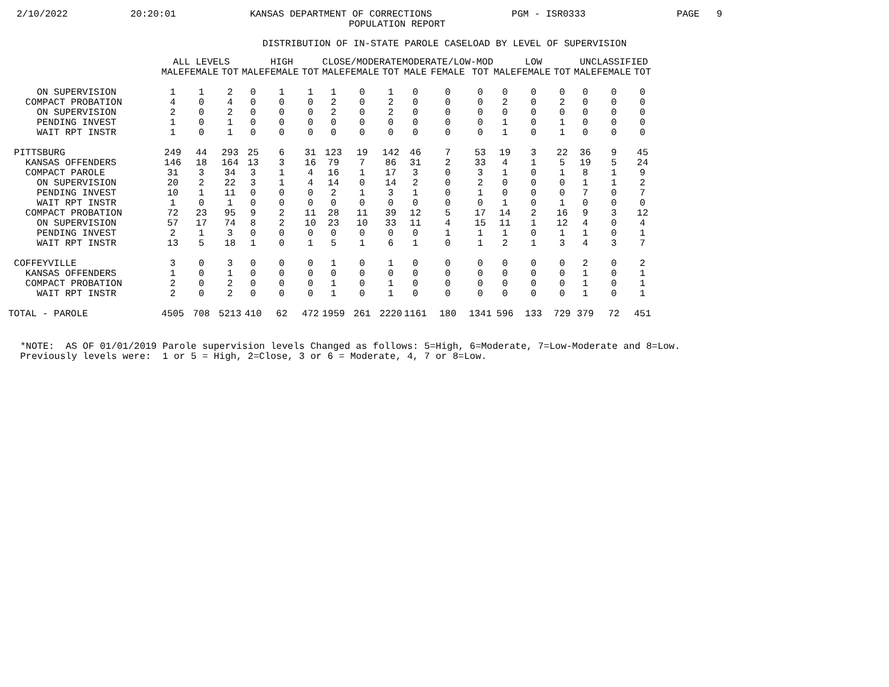2/10/2022 20:20:01 KANSAS DEPARTMENT OF CORRECTIONS PGM - ISR0333 PAGE 9
POPULATION REPORT
DISTRIBUTION OF IN-STATE PAROLE CASELOAD BY LEVEL OF SUPERVISION
| | ALL LEVELS | | | HIGH | | | CLOSE/MODERATE | | | MODERATE/LOW-MOD | | | LOW | | | UNCLASSIFIED | | |
| --- | --- | --- | --- | --- | --- | --- | --- | --- | --- | --- | --- | --- | --- | --- | --- | --- | --- | --- |
| | MALE | FEMALE | TOT | MALE | FEMALE | TOT | MALE | FEMALE | TOT | MALE | FEMALE | TOT | MALE | FEMALE | TOT | MALE | FEMALE | TOT |
| ON SUPERVISION | 1 | 1 | 2 | 0 | 1 | 1 | 1 | 0 | 1 | 0 | 0 | 0 | 0 | 0 | 0 | 0 | 0 | 0 |
| COMPACT PROBATION | 4 | 0 | 4 | 0 | 0 | 0 | 2 | 0 | 2 | 0 | 0 | 0 | 2 | 0 | 2 | 0 | 0 | 0 |
| ON SUPERVISION | 2 | 0 | 2 | 0 | 0 | 0 | 2 | 0 | 2 | 0 | 0 | 0 | 0 | 0 | 0 | 0 | 0 | 0 |
| PENDING INVEST | 1 | 0 | 1 | 0 | 0 | 0 | 0 | 0 | 0 | 0 | 0 | 0 | 1 | 0 | 1 | 0 | 0 | 0 |
| WAIT RPT INSTR | 1 | 0 | 1 | 0 | 0 | 0 | 0 | 0 | 0 | 0 | 0 | 0 | 1 | 0 | 1 | 0 | 0 | 0 |
| PITTSBURG | 249 | 44 | 293 | 25 | 6 | 31 | 123 | 19 | 142 | 46 | 7 | 53 | 19 | 3 | 22 | 36 | 9 | 45 |
| KANSAS OFFENDERS | 146 | 18 | 164 | 13 | 3 | 16 | 79 | 7 | 86 | 31 | 2 | 33 | 4 | 1 | 5 | 19 | 5 | 24 |
| COMPACT PAROLE | 31 | 3 | 34 | 3 | 1 | 4 | 16 | 1 | 17 | 3 | 0 | 3 | 1 | 0 | 1 | 8 | 1 | 9 |
| ON SUPERVISION | 20 | 2 | 22 | 3 | 1 | 4 | 14 | 0 | 14 | 2 | 0 | 2 | 0 | 0 | 0 | 1 | 1 | 2 |
| PENDING INVEST | 10 | 1 | 11 | 0 | 0 | 0 | 2 | 1 | 3 | 1 | 0 | 1 | 0 | 0 | 0 | 7 | 0 | 7 |
| WAIT RPT INSTR | 1 | 0 | 1 | 0 | 0 | 0 | 0 | 0 | 0 | 0 | 0 | 0 | 1 | 0 | 1 | 0 | 0 | 0 |
| COMPACT PROBATION | 72 | 23 | 95 | 9 | 2 | 11 | 28 | 11 | 39 | 12 | 5 | 17 | 14 | 2 | 16 | 9 | 3 | 12 |
| ON SUPERVISION | 57 | 17 | 74 | 8 | 2 | 10 | 23 | 10 | 33 | 11 | 4 | 15 | 11 | 1 | 12 | 4 | 0 | 4 |
| PENDING INVEST | 2 | 1 | 3 | 0 | 0 | 0 | 0 | 0 | 0 | 0 | 1 | 1 | 1 | 0 | 1 | 1 | 0 | 1 |
| WAIT RPT INSTR | 13 | 5 | 18 | 1 | 0 | 1 | 5 | 1 | 6 | 1 | 0 | 1 | 2 | 1 | 3 | 4 | 3 | 7 |
| COFFEYVILLE | 3 | 0 | 3 | 0 | 0 | 0 | 1 | 0 | 1 | 0 | 0 | 0 | 0 | 0 | 0 | 2 | 0 | 2 |
| KANSAS OFFENDERS | 1 | 0 | 1 | 0 | 0 | 0 | 0 | 0 | 0 | 0 | 0 | 0 | 0 | 0 | 0 | 1 | 0 | 1 |
| COMPACT PROBATION | 2 | 0 | 2 | 0 | 0 | 0 | 1 | 0 | 1 | 0 | 0 | 0 | 0 | 0 | 0 | 1 | 0 | 1 |
| WAIT RPT INSTR | 2 | 0 | 2 | 0 | 0 | 0 | 1 | 0 | 1 | 0 | 0 | 0 | 0 | 0 | 0 | 1 | 0 | 1 |
| TOTAL - PAROLE | 4505 | 708 | 5213 | 410 | 62 | 472 | 1959 | 261 | 2220 | 1161 | 180 | 1341 | 596 | 133 | 729 | 379 | 72 | 451 |
*NOTE: AS OF 01/01/2019 Parole supervision levels Changed as follows: 5=High, 6=Moderate, 7=Low-Moderate and 8=Low. Previously levels were: 1 or 5 = High, 2=Close, 3 or 6 = Moderate, 4, 7 or 8=Low.